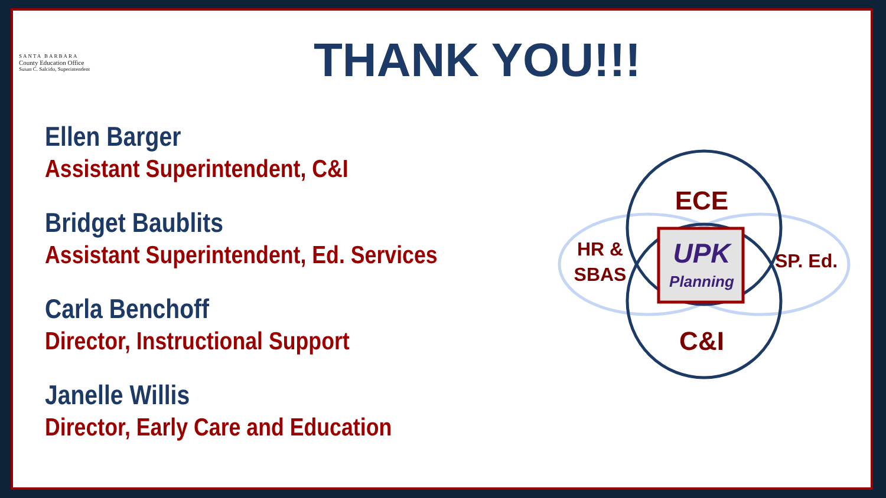SANTA BARBARA
County Education Office
Susan C. Salcido, Superintendent
THANK YOU!!!
Ellen Barger
Assistant Superintendent, C&I
Bridget Baublits
Assistant Superintendent, Ed. Services
Carla Benchoff
Director, Instructional Support
Janelle Willis
Director, Early Care and Education
ECE
C&I
HR &
SBAS
SP. Ed.
UPK
Planning